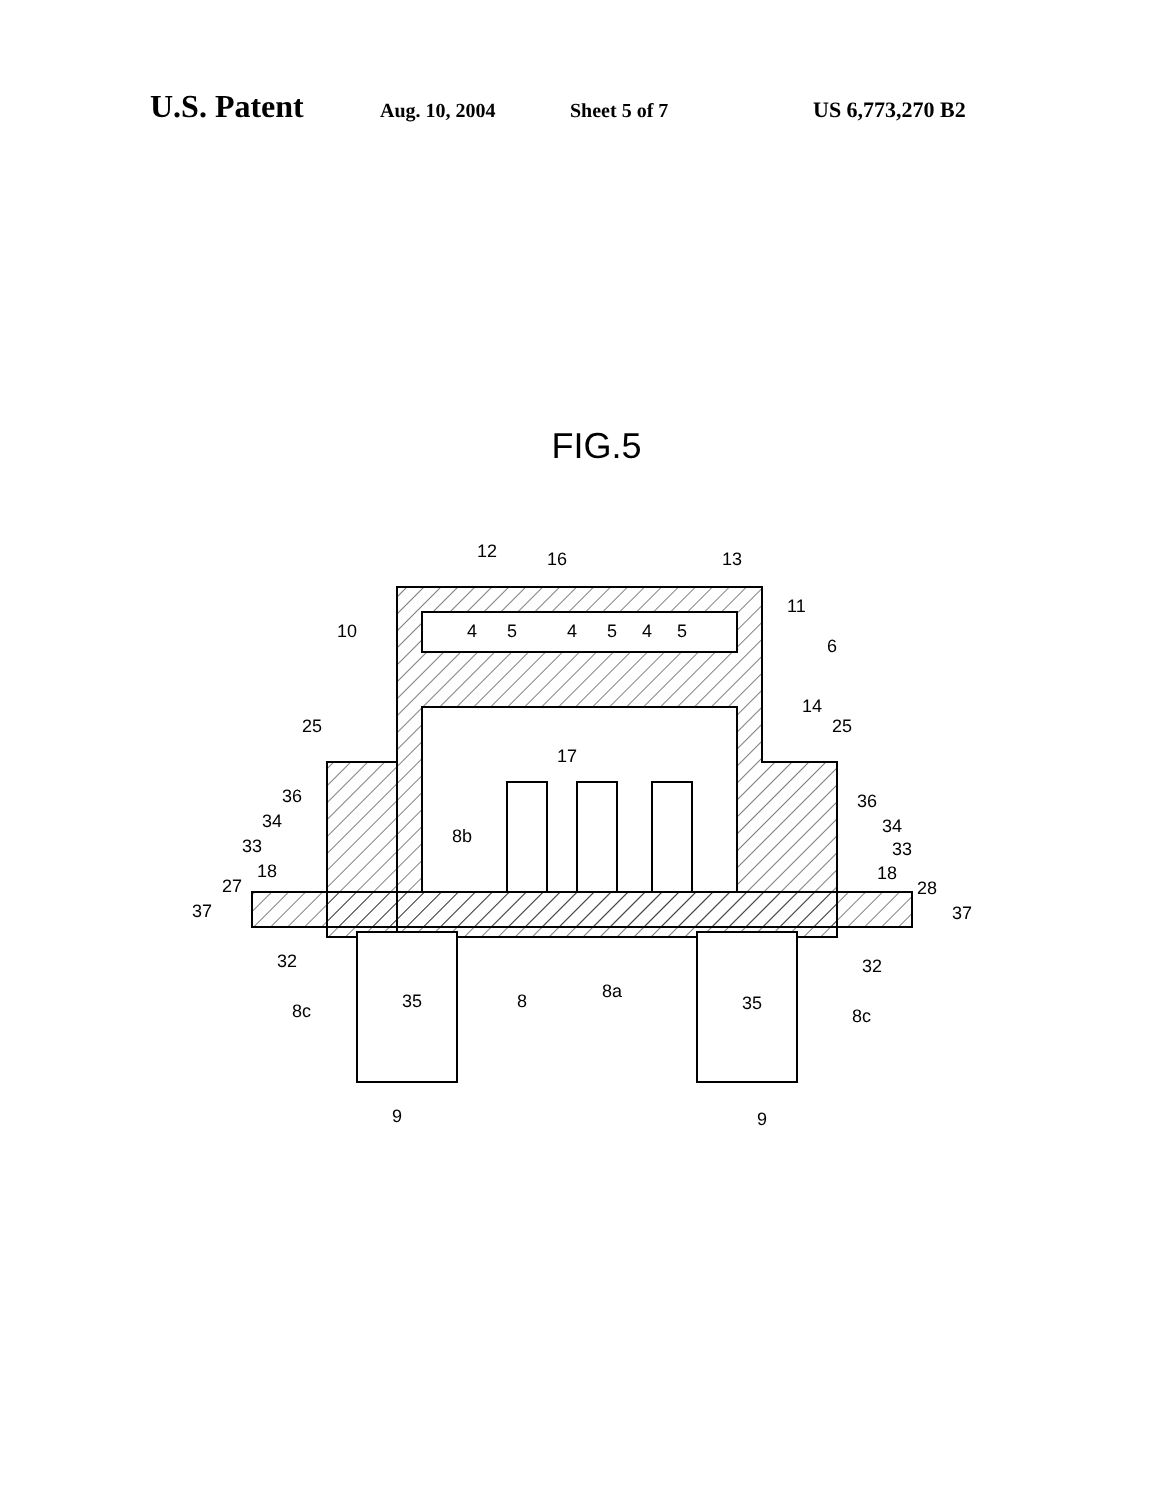U.S. Patent Aug. 10, 2004 Sheet 5 of 7 US 6,773,270 B2
FIG.5
12
16
13
11
10
6
14
25
25
17
36
36
34
34
33
33
8b
18
18
27
28
37
37
32
32
8a
8c
35
8
35
8c
9
9
4
5
4
5
4
5